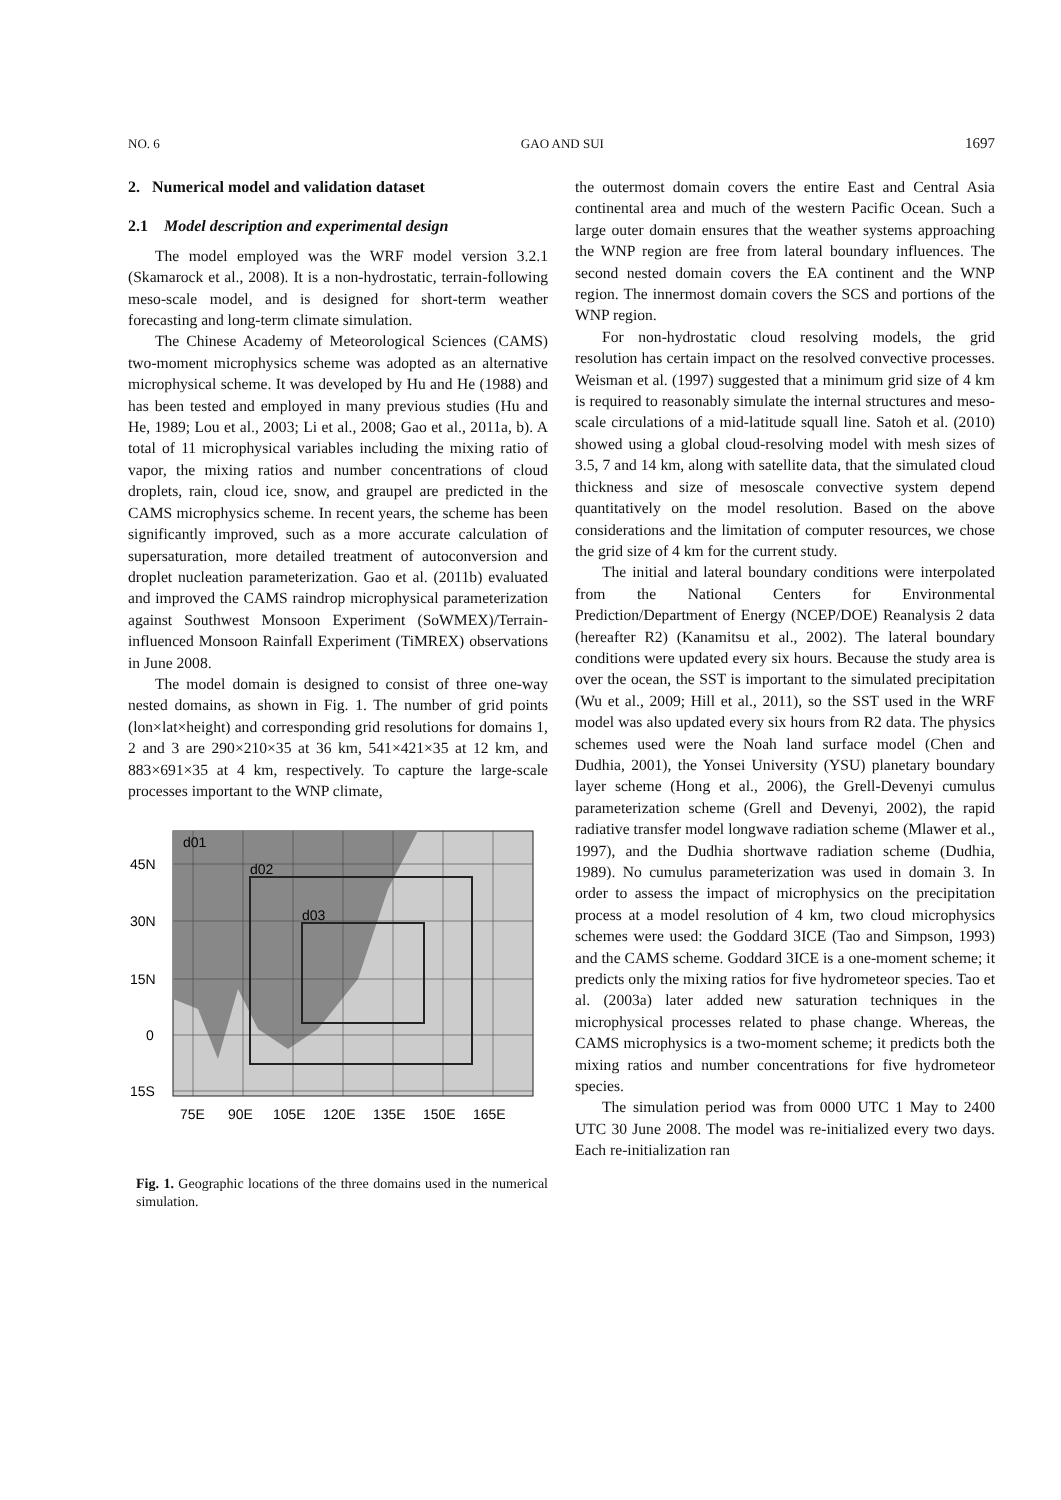NO. 6 GAO AND SUI 1697
2. Numerical model and validation dataset
2.1 Model description and experimental design
The model employed was the WRF model version 3.2.1 (Skamarock et al., 2008). It is a non-hydrostatic, terrain-following meso-scale model, and is designed for short-term weather forecasting and long-term climate simulation.
The Chinese Academy of Meteorological Sciences (CAMS) two-moment microphysics scheme was adopted as an alternative microphysical scheme. It was developed by Hu and He (1988) and has been tested and employed in many previous studies (Hu and He, 1989; Lou et al., 2003; Li et al., 2008; Gao et al., 2011a, b). A total of 11 microphysical variables including the mixing ratio of vapor, the mixing ratios and number concentrations of cloud droplets, rain, cloud ice, snow, and graupel are predicted in the CAMS microphysics scheme. In recent years, the scheme has been significantly improved, such as a more accurate calculation of supersaturation, more detailed treatment of autoconversion and droplet nucleation parameterization. Gao et al. (2011b) evaluated and improved the CAMS raindrop microphysical parameterization against Southwest Monsoon Experiment (SoWMEX)/Terrain-influenced Monsoon Rainfall Experiment (TiMREX) observations in June 2008.
The model domain is designed to consist of three one-way nested domains, as shown in Fig. 1. The number of grid points (lon×lat×height) and corresponding grid resolutions for domains 1, 2 and 3 are 290×210×35 at 36 km, 541×421×35 at 12 km, and 883×691×35 at 4 km, respectively. To capture the large-scale processes important to the WNP climate,
d01
d02
d03
45N
30N
15N
0
15S
75E
90E
105E
120E
135E
150E
165E
Fig. 1. Geographic locations of the three domains used in the numerical simulation.
the outermost domain covers the entire East and Central Asia continental area and much of the western Pacific Ocean. Such a large outer domain ensures that the weather systems approaching the WNP region are free from lateral boundary influences. The second nested domain covers the EA continent and the WNP region. The innermost domain covers the SCS and portions of the WNP region.
For non-hydrostatic cloud resolving models, the grid resolution has certain impact on the resolved convective processes. Weisman et al. (1997) suggested that a minimum grid size of 4 km is required to reasonably simulate the internal structures and meso-scale circulations of a mid-latitude squall line. Satoh et al. (2010) showed using a global cloud-resolving model with mesh sizes of 3.5, 7 and 14 km, along with satellite data, that the simulated cloud thickness and size of mesoscale convective system depend quantitatively on the model resolution. Based on the above considerations and the limitation of computer resources, we chose the grid size of 4 km for the current study.
The initial and lateral boundary conditions were interpolated from the National Centers for Environmental Prediction/Department of Energy (NCEP/DOE) Reanalysis 2 data (hereafter R2) (Kanamitsu et al., 2002). The lateral boundary conditions were updated every six hours. Because the study area is over the ocean, the SST is important to the simulated precipitation (Wu et al., 2009; Hill et al., 2011), so the SST used in the WRF model was also updated every six hours from R2 data. The physics schemes used were the Noah land surface model (Chen and Dudhia, 2001), the Yonsei University (YSU) planetary boundary layer scheme (Hong et al., 2006), the Grell-Devenyi cumulus parameterization scheme (Grell and Devenyi, 2002), the rapid radiative transfer model longwave radiation scheme (Mlawer et al., 1997), and the Dudhia shortwave radiation scheme (Dudhia, 1989). No cumulus parameterization was used in domain 3. In order to assess the impact of microphysics on the precipitation process at a model resolution of 4 km, two cloud microphysics schemes were used: the Goddard 3ICE (Tao and Simpson, 1993) and the CAMS scheme. Goddard 3ICE is a one-moment scheme; it predicts only the mixing ratios for five hydrometeor species. Tao et al. (2003a) later added new saturation techniques in the microphysical processes related to phase change. Whereas, the CAMS microphysics is a two-moment scheme; it predicts both the mixing ratios and number concentrations for five hydrometeor species.
The simulation period was from 0000 UTC 1 May to 2400 UTC 30 June 2008. The model was re-initialized every two days. Each re-initialization ran